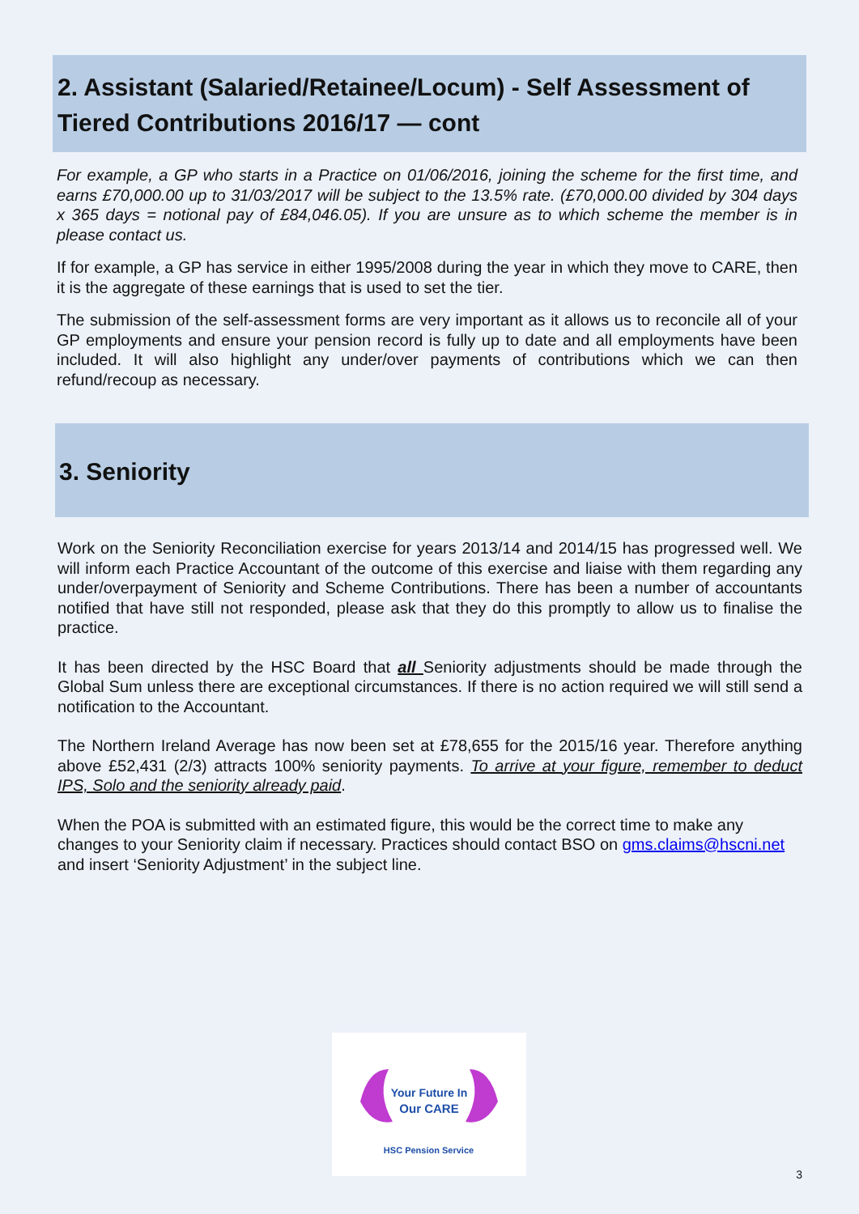2. Assistant (Salaried/Retainee/Locum) - Self Assessment of Tiered Contributions 2016/17 — cont
For example, a GP who starts in a Practice on 01/06/2016, joining the scheme for the first time, and earns £70,000.00 up to 31/03/2017 will be subject to the 13.5% rate. (£70,000.00 divided by 304 days x 365 days = notional pay of £84,046.05). If you are unsure as to which scheme the member is in please contact us.
If for example, a GP has service in either 1995/2008 during the year in which they move to CARE, then it is the aggregate of these earnings that is used to set the tier.
The submission of the self-assessment forms are very important as it allows us to reconcile all of your GP employments and ensure your pension record is fully up to date and all employments have been included. It will also highlight any under/over payments of contributions which we can then refund/recoup as necessary.
3. Seniority
Work on the Seniority Reconciliation exercise for years 2013/14 and 2014/15 has progressed well. We will inform each Practice Accountant of the outcome of this exercise and liaise with them regarding any under/overpayment of Seniority and Scheme Contributions. There has been a number of accountants notified that have still not responded, please ask that they do this promptly to allow us to finalise the practice.
It has been directed by the HSC Board that all Seniority adjustments should be made through the Global Sum unless there are exceptional circumstances. If there is no action required we will still send a notification to the Accountant.
The Northern Ireland Average has now been set at £78,655 for the 2015/16 year. Therefore anything above £52,431 (2/3) attracts 100% seniority payments. To arrive at your figure, remember to deduct IPS, Solo and the seniority already paid.
When the POA is submitted with an estimated figure, this would be the correct time to make any changes to your Seniority claim if necessary. Practices should contact BSO on gms.claims@hscni.net and insert ‘Seniority Adjustment’ in the subject line.
Your Future In
Our CARE
HSC Pension Service
3